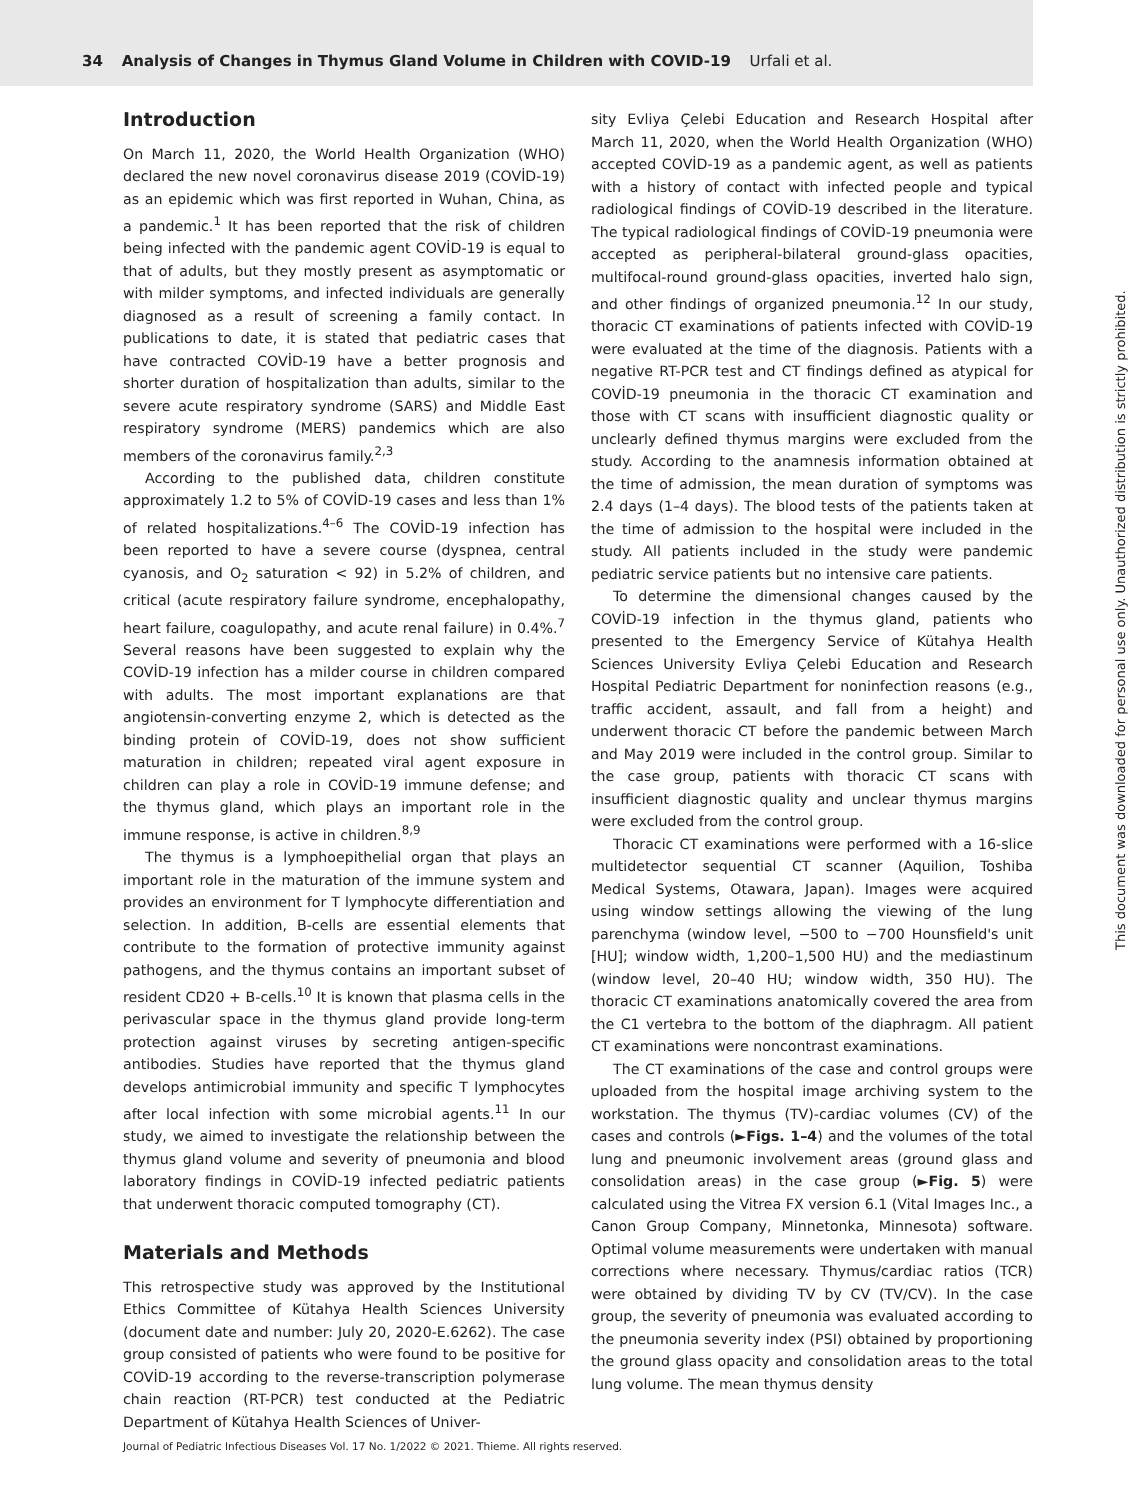34 Analysis of Changes in Thymus Gland Volume in Children with COVID-19 Urfali et al.
Introduction
On March 11, 2020, the World Health Organization (WHO) declared the new novel coronavirus disease 2019 (COVİD-19) as an epidemic which was first reported in Wuhan, China, as a pandemic.<sup>1</sup> It has been reported that the risk of children being infected with the pandemic agent COVİD-19 is equal to that of adults, but they mostly present as asymptomatic or with milder symptoms, and infected individuals are generally diagnosed as a result of screening a family contact. In publications to date, it is stated that pediatric cases that have contracted COVİD-19 have a better prognosis and shorter duration of hospitalization than adults, similar to the severe acute respiratory syndrome (SARS) and Middle East respiratory syndrome (MERS) pandemics which are also members of the coronavirus family.<sup>2,3</sup>
According to the published data, children constitute approximately 1.2 to 5% of COVİD-19 cases and less than 1% of related hospitalizations.<sup>4–6</sup> The COVİD-19 infection has been reported to have a severe course (dyspnea, central cyanosis, and O<sub>2</sub> saturation < 92) in 5.2% of children, and critical (acute respiratory failure syndrome, encephalopathy, heart failure, coagulopathy, and acute renal failure) in 0.4%.<sup>7</sup> Several reasons have been suggested to explain why the COVİD-19 infection has a milder course in children compared with adults. The most important explanations are that angiotensin-converting enzyme 2, which is detected as the binding protein of COVİD-19, does not show sufficient maturation in children; repeated viral agent exposure in children can play a role in COVİD-19 immune defense; and the thymus gland, which plays an important role in the immune response, is active in children.<sup>8,9</sup>
The thymus is a lymphoepithelial organ that plays an important role in the maturation of the immune system and provides an environment for T lymphocyte differentiation and selection. In addition, B-cells are essential elements that contribute to the formation of protective immunity against pathogens, and the thymus contains an important subset of resident CD20 + B-cells.<sup>10</sup> It is known that plasma cells in the perivascular space in the thymus gland provide long-term protection against viruses by secreting antigen-specific antibodies. Studies have reported that the thymus gland develops antimicrobial immunity and specific T lymphocytes after local infection with some microbial agents.<sup>11</sup> In our study, we aimed to investigate the relationship between the thymus gland volume and severity of pneumonia and blood laboratory findings in COVİD-19 infected pediatric patients that underwent thoracic computed tomography (CT).
Materials and Methods
This retrospective study was approved by the Institutional Ethics Committee of Kütahya Health Sciences University (document date and number: July 20, 2020-E.6262). The case group consisted of patients who were found to be positive for COVİD-19 according to the reverse-transcription polymerase chain reaction (RT-PCR) test conducted at the Pediatric Department of Kütahya Health Sciences of Univer-
sity Evliya Çelebi Education and Research Hospital after March 11, 2020, when the World Health Organization (WHO) accepted COVİD-19 as a pandemic agent, as well as patients with a history of contact with infected people and typical radiological findings of COVİD-19 described in the literature. The typical radiological findings of COVİD-19 pneumonia were accepted as peripheral-bilateral ground-glass opacities, multifocal-round ground-glass opacities, inverted halo sign, and other findings of organized pneumonia.<sup>12</sup> In our study, thoracic CT examinations of patients infected with COVİD-19 were evaluated at the time of the diagnosis. Patients with a negative RT-PCR test and CT findings defined as atypical for COVİD-19 pneumonia in the thoracic CT examination and those with CT scans with insufficient diagnostic quality or unclearly defined thymus margins were excluded from the study. According to the anamnesis information obtained at the time of admission, the mean duration of symptoms was 2.4 days (1–4 days). The blood tests of the patients taken at the time of admission to the hospital were included in the study. All patients included in the study were pandemic pediatric service patients but no intensive care patients.
To determine the dimensional changes caused by the COVİD-19 infection in the thymus gland, patients who presented to the Emergency Service of Kütahya Health Sciences University Evliya Çelebi Education and Research Hospital Pediatric Department for noninfection reasons (e.g., traffic accident, assault, and fall from a height) and underwent thoracic CT before the pandemic between March and May 2019 were included in the control group. Similar to the case group, patients with thoracic CT scans with insufficient diagnostic quality and unclear thymus margins were excluded from the control group.
Thoracic CT examinations were performed with a 16-slice multidetector sequential CT scanner (Aquilion, Toshiba Medical Systems, Otawara, Japan). Images were acquired using window settings allowing the viewing of the lung parenchyma (window level, −500 to −700 Hounsfield's unit [HU]; window width, 1,200–1,500 HU) and the mediastinum (window level, 20–40 HU; window width, 350 HU). The thoracic CT examinations anatomically covered the area from the C1 vertebra to the bottom of the diaphragm. All patient CT examinations were noncontrast examinations.
The CT examinations of the case and control groups were uploaded from the hospital image archiving system to the workstation. The thymus (TV)-cardiac volumes (CV) of the cases and controls (►Figs. 1–4) and the volumes of the total lung and pneumonic involvement areas (ground glass and consolidation areas) in the case group (►Fig. 5) were calculated using the Vitrea FX version 6.1 (Vital Images Inc., a Canon Group Company, Minnetonka, Minnesota) software. Optimal volume measurements were undertaken with manual corrections where necessary. Thymus/cardiac ratios (TCR) were obtained by dividing TV by CV (TV/CV). In the case group, the severity of pneumonia was evaluated according to the pneumonia severity index (PSI) obtained by proportioning the ground glass opacity and consolidation areas to the total lung volume. The mean thymus density
Journal of Pediatric Infectious Diseases Vol. 17 No. 1/2022 © 2021. Thieme. All rights reserved.
This document was downloaded for personal use only. Unauthorized distribution is strictly prohibited.